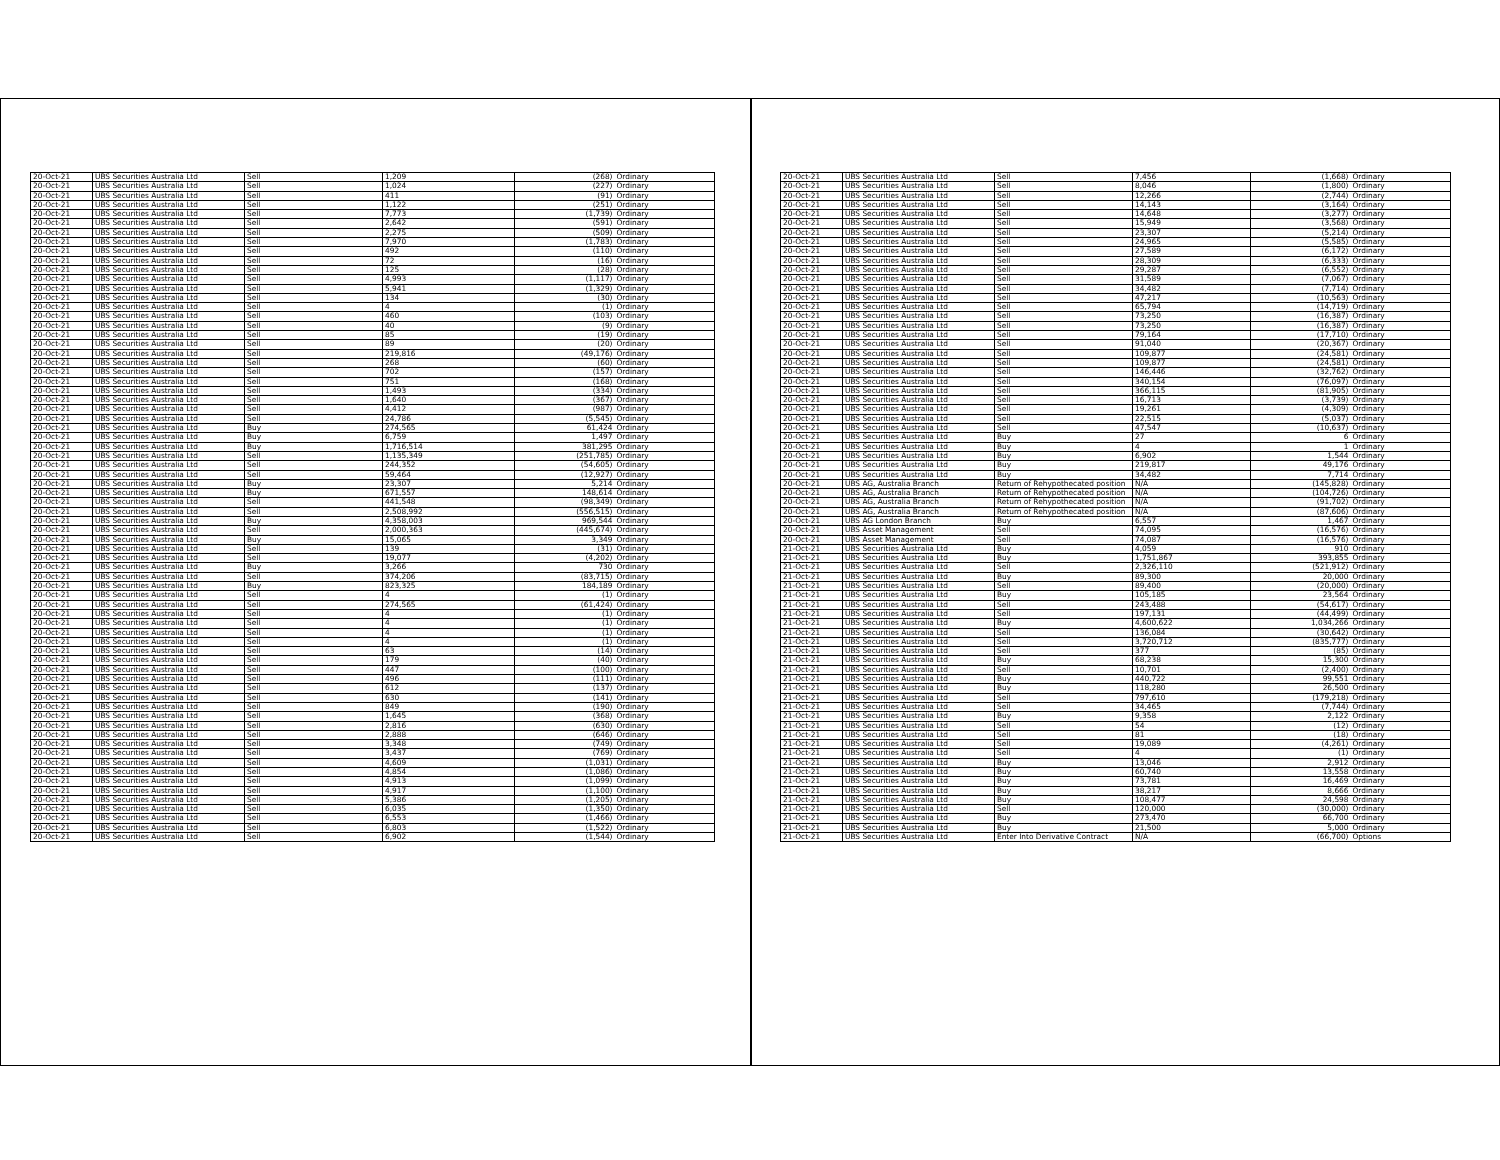| 20-Oct-21 | UBS Securities Australia Ltd | Sell | 1,209 | (268) | Ordinary |
| 20-Oct-21 | UBS Securities Australia Ltd | Sell | 1,024 | (227) | Ordinary |
| 20-Oct-21 | UBS Securities Australia Ltd | Sell | 411 | (91) | Ordinary |
| 20-Oct-21 | UBS Securities Australia Ltd | Sell | 1,122 | (251) | Ordinary |
| 20-Oct-21 | UBS Securities Australia Ltd | Sell | 7,773 | (1,739) | Ordinary |
| 20-Oct-21 | UBS Securities Australia Ltd | Sell | 2,642 | (591) | Ordinary |
| 20-Oct-21 | UBS Securities Australia Ltd | Sell | 2,275 | (509) | Ordinary |
| 20-Oct-21 | UBS Securities Australia Ltd | Sell | 7,970 | (1,783) | Ordinary |
| 20-Oct-21 | UBS Securities Australia Ltd | Sell | 492 | (110) | Ordinary |
| 20-Oct-21 | UBS Securities Australia Ltd | Sell | 72 | (16) | Ordinary |
| 20-Oct-21 | UBS Securities Australia Ltd | Sell | 125 | (28) | Ordinary |
| 20-Oct-21 | UBS Securities Australia Ltd | Sell | 4,993 | (1,117) | Ordinary |
| 20-Oct-21 | UBS Securities Australia Ltd | Sell | 5,941 | (1,329) | Ordinary |
| 20-Oct-21 | UBS Securities Australia Ltd | Sell | 134 | (30) | Ordinary |
| 20-Oct-21 | UBS Securities Australia Ltd | Sell | 4 | (1) | Ordinary |
| 20-Oct-21 | UBS Securities Australia Ltd | Sell | 460 | (103) | Ordinary |
| 20-Oct-21 | UBS Securities Australia Ltd | Sell | 40 | (9) | Ordinary |
| 20-Oct-21 | UBS Securities Australia Ltd | Sell | 85 | (19) | Ordinary |
| 20-Oct-21 | UBS Securities Australia Ltd | Sell | 89 | (20) | Ordinary |
| 20-Oct-21 | UBS Securities Australia Ltd | Sell | 219,816 | (49,176) | Ordinary |
| 20-Oct-21 | UBS Securities Australia Ltd | Sell | 268 | (60) | Ordinary |
| 20-Oct-21 | UBS Securities Australia Ltd | Sell | 702 | (157) | Ordinary |
| 20-Oct-21 | UBS Securities Australia Ltd | Sell | 751 | (168) | Ordinary |
| 20-Oct-21 | UBS Securities Australia Ltd | Sell | 1,493 | (334) | Ordinary |
| 20-Oct-21 | UBS Securities Australia Ltd | Sell | 1,640 | (367) | Ordinary |
| 20-Oct-21 | UBS Securities Australia Ltd | Sell | 4,412 | (987) | Ordinary |
| 20-Oct-21 | UBS Securities Australia Ltd | Sell | 24,786 | (5,545) | Ordinary |
| 20-Oct-21 | UBS Securities Australia Ltd | Buy | 274,565 | 61,424 | Ordinary |
| 20-Oct-21 | UBS Securities Australia Ltd | Buy | 6,759 | 1,497 | Ordinary |
| 20-Oct-21 | UBS Securities Australia Ltd | Buy | 1,716,514 | 381,295 | Ordinary |
| 20-Oct-21 | UBS Securities Australia Ltd | Sell | 1,135,349 | (251,785) | Ordinary |
| 20-Oct-21 | UBS Securities Australia Ltd | Sell | 244,352 | (54,605) | Ordinary |
| 20-Oct-21 | UBS Securities Australia Ltd | Sell | 59,464 | (12,927) | Ordinary |
| 20-Oct-21 | UBS Securities Australia Ltd | Buy | 23,307 | 5,214 | Ordinary |
| 20-Oct-21 | UBS Securities Australia Ltd | Buy | 671,557 | 148,614 | Ordinary |
| 20-Oct-21 | UBS Securities Australia Ltd | Sell | 441,548 | (98,349) | Ordinary |
| 20-Oct-21 | UBS Securities Australia Ltd | Sell | 2,508,992 | (556,515) | Ordinary |
| 20-Oct-21 | UBS Securities Australia Ltd | Buy | 4,358,003 | 969,544 | Ordinary |
| 20-Oct-21 | UBS Securities Australia Ltd | Sell | 2,000,363 | (445,674) | Ordinary |
| 20-Oct-21 | UBS Securities Australia Ltd | Buy | 15,065 | 3,349 | Ordinary |
| 20-Oct-21 | UBS Securities Australia Ltd | Sell | 139 | (31) | Ordinary |
| 20-Oct-21 | UBS Securities Australia Ltd | Sell | 19,077 | (4,202) | Ordinary |
| 20-Oct-21 | UBS Securities Australia Ltd | Buy | 3,266 | 730 | Ordinary |
| 20-Oct-21 | UBS Securities Australia Ltd | Sell | 374,206 | (83,715) | Ordinary |
| 20-Oct-21 | UBS Securities Australia Ltd | Buy | 823,325 | 184,189 | Ordinary |
| 20-Oct-21 | UBS Securities Australia Ltd | Sell | 4 | (1) | Ordinary |
| 20-Oct-21 | UBS Securities Australia Ltd | Sell | 274,565 | (61,424) | Ordinary |
| 20-Oct-21 | UBS Securities Australia Ltd | Sell | 4 | (1) | Ordinary |
| 20-Oct-21 | UBS Securities Australia Ltd | Sell | 4 | (1) | Ordinary |
| 20-Oct-21 | UBS Securities Australia Ltd | Sell | 4 | (1) | Ordinary |
| 20-Oct-21 | UBS Securities Australia Ltd | Sell | 4 | (1) | Ordinary |
| 20-Oct-21 | UBS Securities Australia Ltd | Sell | 63 | (14) | Ordinary |
| 20-Oct-21 | UBS Securities Australia Ltd | Sell | 179 | (40) | Ordinary |
| 20-Oct-21 | UBS Securities Australia Ltd | Sell | 447 | (100) | Ordinary |
| 20-Oct-21 | UBS Securities Australia Ltd | Sell | 496 | (111) | Ordinary |
| 20-Oct-21 | UBS Securities Australia Ltd | Sell | 612 | (137) | Ordinary |
| 20-Oct-21 | UBS Securities Australia Ltd | Sell | 630 | (141) | Ordinary |
| 20-Oct-21 | UBS Securities Australia Ltd | Sell | 849 | (190) | Ordinary |
| 20-Oct-21 | UBS Securities Australia Ltd | Sell | 1,645 | (368) | Ordinary |
| 20-Oct-21 | UBS Securities Australia Ltd | Sell | 2,816 | (630) | Ordinary |
| 20-Oct-21 | UBS Securities Australia Ltd | Sell | 2,888 | (646) | Ordinary |
| 20-Oct-21 | UBS Securities Australia Ltd | Sell | 3,348 | (749) | Ordinary |
| 20-Oct-21 | UBS Securities Australia Ltd | Sell | 3,437 | (769) | Ordinary |
| 20-Oct-21 | UBS Securities Australia Ltd | Sell | 4,609 | (1,031) | Ordinary |
| 20-Oct-21 | UBS Securities Australia Ltd | Sell | 4,854 | (1,086) | Ordinary |
| 20-Oct-21 | UBS Securities Australia Ltd | Sell | 4,913 | (1,099) | Ordinary |
| 20-Oct-21 | UBS Securities Australia Ltd | Sell | 4,917 | (1,100) | Ordinary |
| 20-Oct-21 | UBS Securities Australia Ltd | Sell | 5,386 | (1,205) | Ordinary |
| 20-Oct-21 | UBS Securities Australia Ltd | Sell | 6,035 | (1,350) | Ordinary |
| 20-Oct-21 | UBS Securities Australia Ltd | Sell | 6,553 | (1,466) | Ordinary |
| 20-Oct-21 | UBS Securities Australia Ltd | Sell | 6,803 | (1,522) | Ordinary |
| 20-Oct-21 | UBS Securities Australia Ltd | Sell | 6,902 | (1,544) | Ordinary |
| 20-Oct-21 | UBS Securities Australia Ltd | Sell | 7,456 | (1,668) | Ordinary |
| 20-Oct-21 | UBS Securities Australia Ltd | Sell | 8,046 | (1,800) | Ordinary |
| 20-Oct-21 | UBS Securities Australia Ltd | Sell | 12,266 | (2,744) | Ordinary |
| 20-Oct-21 | UBS Securities Australia Ltd | Sell | 14,143 | (3,164) | Ordinary |
| 20-Oct-21 | UBS Securities Australia Ltd | Sell | 14,648 | (3,277) | Ordinary |
| 20-Oct-21 | UBS Securities Australia Ltd | Sell | 15,949 | (3,568) | Ordinary |
| 20-Oct-21 | UBS Securities Australia Ltd | Sell | 23,307 | (5,214) | Ordinary |
| 20-Oct-21 | UBS Securities Australia Ltd | Sell | 24,965 | (5,585) | Ordinary |
| 20-Oct-21 | UBS Securities Australia Ltd | Sell | 27,589 | (6,172) | Ordinary |
| 20-Oct-21 | UBS Securities Australia Ltd | Sell | 28,309 | (6,333) | Ordinary |
| 20-Oct-21 | UBS Securities Australia Ltd | Sell | 29,287 | (6,552) | Ordinary |
| 20-Oct-21 | UBS Securities Australia Ltd | Sell | 31,589 | (7,067) | Ordinary |
| 20-Oct-21 | UBS Securities Australia Ltd | Sell | 34,482 | (7,714) | Ordinary |
| 20-Oct-21 | UBS Securities Australia Ltd | Sell | 47,217 | (10,563) | Ordinary |
| 20-Oct-21 | UBS Securities Australia Ltd | Sell | 65,794 | (14,719) | Ordinary |
| 20-Oct-21 | UBS Securities Australia Ltd | Sell | 73,250 | (16,387) | Ordinary |
| 20-Oct-21 | UBS Securities Australia Ltd | Sell | 73,250 | (16,387) | Ordinary |
| 20-Oct-21 | UBS Securities Australia Ltd | Sell | 79,164 | (17,710) | Ordinary |
| 20-Oct-21 | UBS Securities Australia Ltd | Sell | 91,040 | (20,367) | Ordinary |
| 20-Oct-21 | UBS Securities Australia Ltd | Sell | 109,877 | (24,581) | Ordinary |
| 20-Oct-21 | UBS Securities Australia Ltd | Sell | 109,877 | (24,581) | Ordinary |
| 20-Oct-21 | UBS Securities Australia Ltd | Sell | 146,446 | (32,762) | Ordinary |
| 20-Oct-21 | UBS Securities Australia Ltd | Sell | 340,154 | (76,097) | Ordinary |
| 20-Oct-21 | UBS Securities Australia Ltd | Sell | 366,115 | (81,905) | Ordinary |
| 20-Oct-21 | UBS Securities Australia Ltd | Sell | 16,713 | (3,739) | Ordinary |
| 20-Oct-21 | UBS Securities Australia Ltd | Sell | 19,261 | (4,309) | Ordinary |
| 20-Oct-21 | UBS Securities Australia Ltd | Sell | 22,515 | (5,037) | Ordinary |
| 20-Oct-21 | UBS Securities Australia Ltd | Sell | 47,547 | (10,637) | Ordinary |
| 20-Oct-21 | UBS Securities Australia Ltd | Buy | 27 | 6 | Ordinary |
| 20-Oct-21 | UBS Securities Australia Ltd | Buy | 4 | 1 | Ordinary |
| 20-Oct-21 | UBS Securities Australia Ltd | Buy | 6,902 | 1,544 | Ordinary |
| 20-Oct-21 | UBS Securities Australia Ltd | Buy | 219,817 | 49,176 | Ordinary |
| 20-Oct-21 | UBS Securities Australia Ltd | Buy | 34,482 | 7,714 | Ordinary |
| 20-Oct-21 | UBS AG, Australia Branch | Return of Rehypothecated position | N/A | (145,828) | Ordinary |
| 20-Oct-21 | UBS AG, Australia Branch | Return of Rehypothecated position | N/A | (104,726) | Ordinary |
| 20-Oct-21 | UBS AG, Australia Branch | Return of Rehypothecated position | N/A | (91,702) | Ordinary |
| 20-Oct-21 | UBS AG, Australia Branch | Return of Rehypothecated position | N/A | (87,606) | Ordinary |
| 20-Oct-21 | UBS AG London Branch | Buy | 6,557 | 1,467 | Ordinary |
| 20-Oct-21 | UBS Asset Management | Sell | 74,095 | (16,576) | Ordinary |
| 20-Oct-21 | UBS Asset Management | Sell | 74,087 | (16,576) | Ordinary |
| 21-Oct-21 | UBS Securities Australia Ltd | Buy | 4,059 | 910 | Ordinary |
| 21-Oct-21 | UBS Securities Australia Ltd | Buy | 1,751,867 | 393,855 | Ordinary |
| 21-Oct-21 | UBS Securities Australia Ltd | Sell | 2,326,110 | (521,912) | Ordinary |
| 21-Oct-21 | UBS Securities Australia Ltd | Buy | 89,300 | 20,000 | Ordinary |
| 21-Oct-21 | UBS Securities Australia Ltd | Sell | 89,400 | (20,000) | Ordinary |
| 21-Oct-21 | UBS Securities Australia Ltd | Buy | 105,185 | 23,564 | Ordinary |
| 21-Oct-21 | UBS Securities Australia Ltd | Sell | 243,488 | (54,617) | Ordinary |
| 21-Oct-21 | UBS Securities Australia Ltd | Sell | 197,131 | (44,499) | Ordinary |
| 21-Oct-21 | UBS Securities Australia Ltd | Buy | 4,600,622 | 1,034,266 | Ordinary |
| 21-Oct-21 | UBS Securities Australia Ltd | Sell | 136,084 | (30,642) | Ordinary |
| 21-Oct-21 | UBS Securities Australia Ltd | Sell | 3,720,712 | (835,777) | Ordinary |
| 21-Oct-21 | UBS Securities Australia Ltd | Sell | 377 | (85) | Ordinary |
| 21-Oct-21 | UBS Securities Australia Ltd | Buy | 68,238 | 15,300 | Ordinary |
| 21-Oct-21 | UBS Securities Australia Ltd | Sell | 10,701 | (2,400) | Ordinary |
| 21-Oct-21 | UBS Securities Australia Ltd | Buy | 440,722 | 99,551 | Ordinary |
| 21-Oct-21 | UBS Securities Australia Ltd | Buy | 118,280 | 26,500 | Ordinary |
| 21-Oct-21 | UBS Securities Australia Ltd | Sell | 797,610 | (179,218) | Ordinary |
| 21-Oct-21 | UBS Securities Australia Ltd | Sell | 34,465 | (7,744) | Ordinary |
| 21-Oct-21 | UBS Securities Australia Ltd | Buy | 9,358 | 2,122 | Ordinary |
| 21-Oct-21 | UBS Securities Australia Ltd | Sell | 54 | (12) | Ordinary |
| 21-Oct-21 | UBS Securities Australia Ltd | Sell | 81 | (18) | Ordinary |
| 21-Oct-21 | UBS Securities Australia Ltd | Sell | 19,089 | (4,261) | Ordinary |
| 21-Oct-21 | UBS Securities Australia Ltd | Sell | 4 | (1) | Ordinary |
| 21-Oct-21 | UBS Securities Australia Ltd | Buy | 13,046 | 2,912 | Ordinary |
| 21-Oct-21 | UBS Securities Australia Ltd | Buy | 60,740 | 13,558 | Ordinary |
| 21-Oct-21 | UBS Securities Australia Ltd | Buy | 73,781 | 16,469 | Ordinary |
| 21-Oct-21 | UBS Securities Australia Ltd | Buy | 38,217 | 8,666 | Ordinary |
| 21-Oct-21 | UBS Securities Australia Ltd | Buy | 108,477 | 24,598 | Ordinary |
| 21-Oct-21 | UBS Securities Australia Ltd | Sell | 120,000 | (30,000) | Ordinary |
| 21-Oct-21 | UBS Securities Australia Ltd | Buy | 273,470 | 66,700 | Ordinary |
| 21-Oct-21 | UBS Securities Australia Ltd | Buy | 21,500 | 5,000 | Ordinary |
| 21-Oct-21 | UBS Securities Australia Ltd | Enter Into Derivative Contract | N/A | (66,700) | Options |